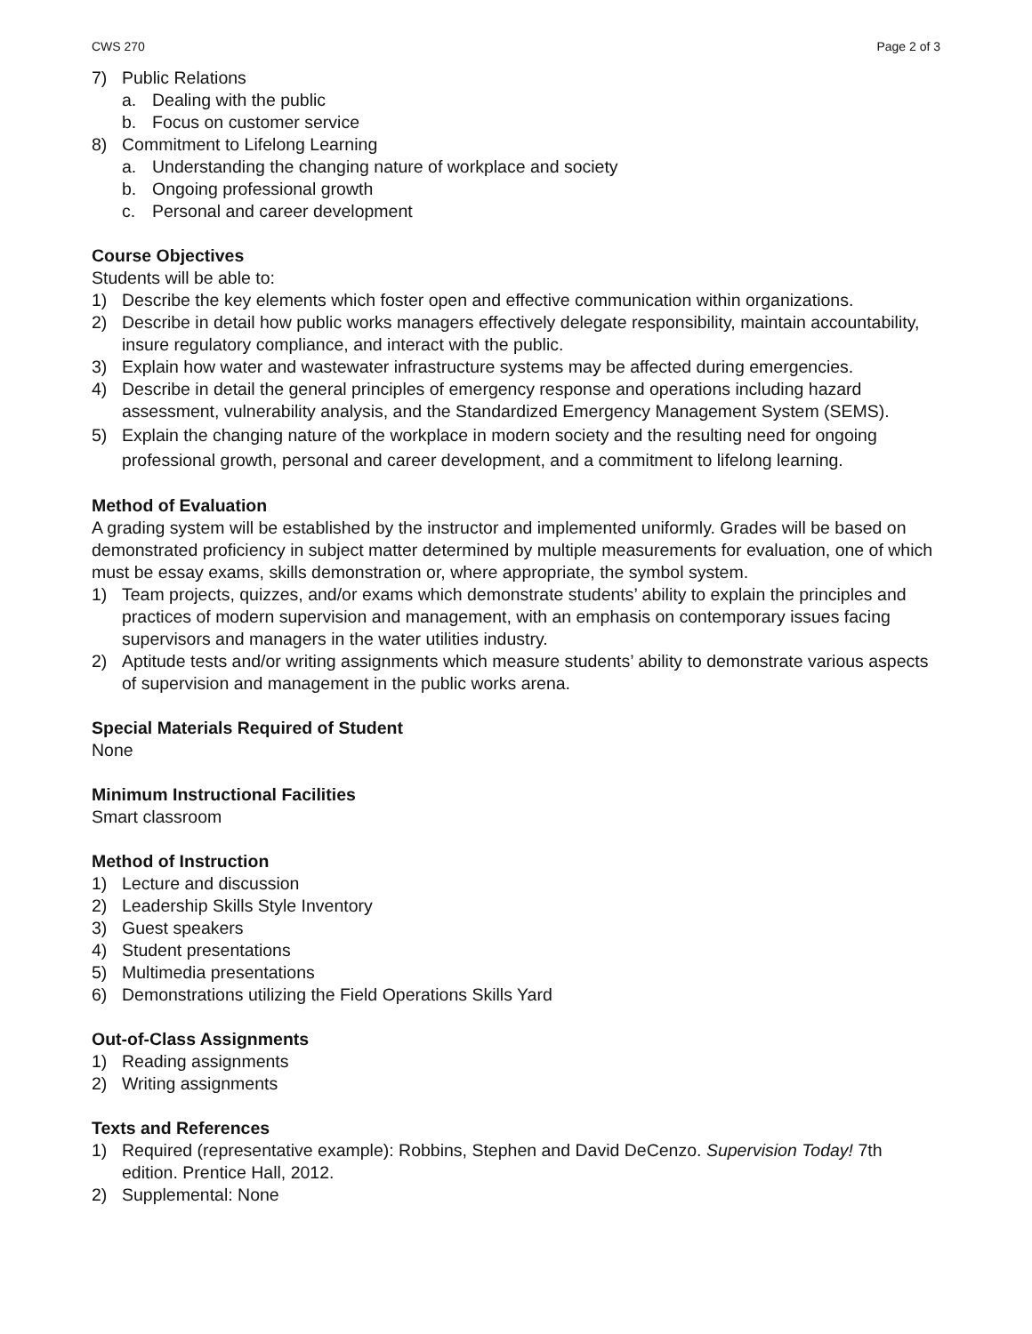CWS 270 Page 2 of 3
7) Public Relations
a. Dealing with the public
b. Focus on customer service
8) Commitment to Lifelong Learning
a. Understanding the changing nature of workplace and society
b. Ongoing professional growth
c. Personal and career development
Course Objectives
Students will be able to:
1) Describe the key elements which foster open and effective communication within organizations.
2) Describe in detail how public works managers effectively delegate responsibility, maintain accountability, insure regulatory compliance, and interact with the public.
3) Explain how water and wastewater infrastructure systems may be affected during emergencies.
4) Describe in detail the general principles of emergency response and operations including hazard assessment, vulnerability analysis, and the Standardized Emergency Management System (SEMS).
5) Explain the changing nature of the workplace in modern society and the resulting need for ongoing professional growth, personal and career development, and a commitment to lifelong learning.
Method of Evaluation
A grading system will be established by the instructor and implemented uniformly. Grades will be based on demonstrated proficiency in subject matter determined by multiple measurements for evaluation, one of which must be essay exams, skills demonstration or, where appropriate, the symbol system.
1) Team projects, quizzes, and/or exams which demonstrate students’ ability to explain the principles and practices of modern supervision and management, with an emphasis on contemporary issues facing supervisors and managers in the water utilities industry.
2) Aptitude tests and/or writing assignments which measure students’ ability to demonstrate various aspects of supervision and management in the public works arena.
Special Materials Required of Student
None
Minimum Instructional Facilities
Smart classroom
Method of Instruction
1) Lecture and discussion
2) Leadership Skills Style Inventory
3) Guest speakers
4) Student presentations
5) Multimedia presentations
6) Demonstrations utilizing the Field Operations Skills Yard
Out-of-Class Assignments
1) Reading assignments
2) Writing assignments
Texts and References
1) Required (representative example): Robbins, Stephen and David DeCenzo. Supervision Today! 7th edition. Prentice Hall, 2012.
2) Supplemental: None